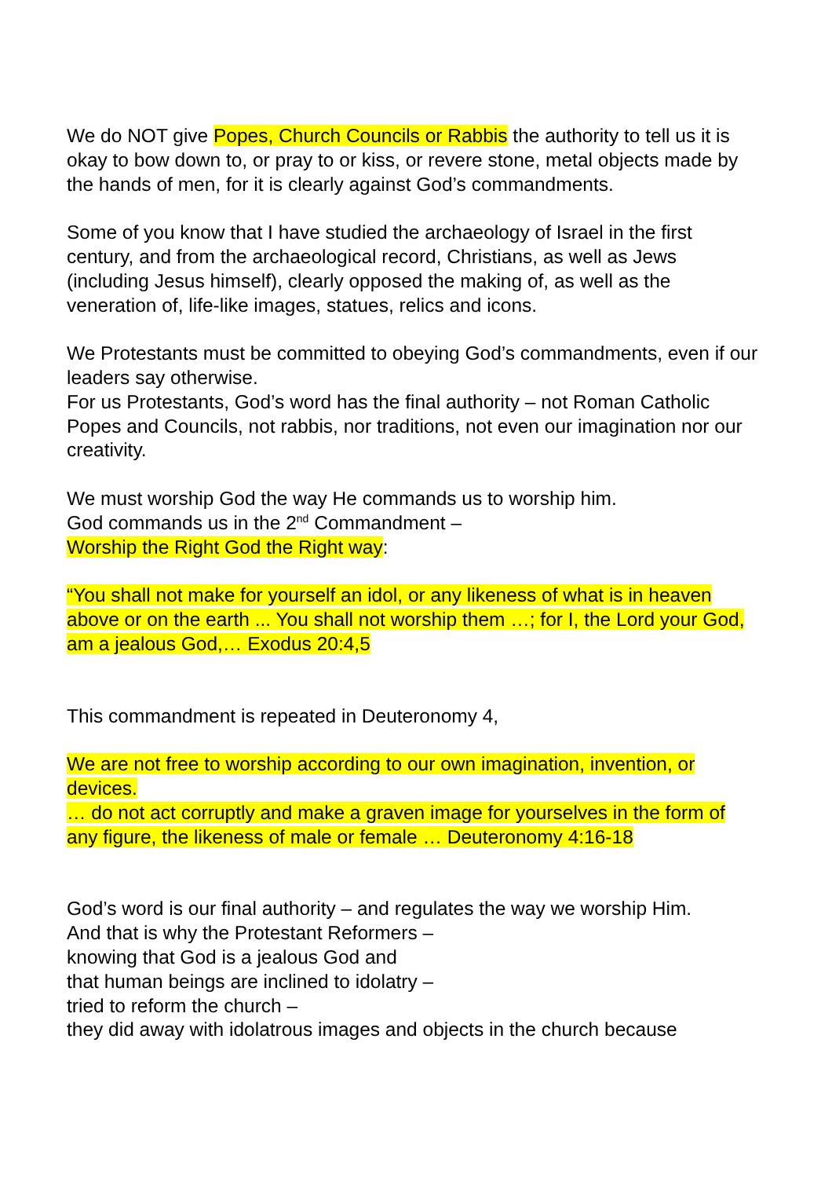We do NOT give Popes, Church Councils or Rabbis the authority to tell us it is okay to bow down to, or pray to or kiss, or revere stone, metal objects made by the hands of men, for it is clearly against God’s commandments.
Some of you know that I have studied the archaeology of Israel in the first century, and from the archaeological record, Christians, as well as Jews (including Jesus himself), clearly opposed the making of, as well as the veneration of, life-like images, statues, relics and icons.
We Protestants must be committed to obeying God’s commandments, even if our leaders say otherwise.
For us Protestants, God’s word has the final authority – not Roman Catholic Popes and Councils, not rabbis, nor traditions, not even our imagination nor our creativity.
We must worship God the way He commands us to worship him.
God commands us in the 2<sup>nd</sup> Commandment –
Worship the Right God the Right way:
“You shall not make for yourself an idol, or any likeness of what is in heaven above or on the earth ... You shall not worship them …; for I, the Lord your God, am a jealous God,… Exodus 20:4,5
This commandment is repeated in Deuteronomy 4,
We are not free to worship according to our own imagination, invention, or devices.
… do not act corruptly and make a graven image for yourselves in the form of any figure, the likeness of male or female … Deuteronomy 4:16-18
God’s word is our final authority – and regulates the way we worship Him.
And that is why the Protestant Reformers –
knowing that God is a jealous God and
that human beings are inclined to idolatry –
tried to reform the church –
they did away with idolatrous images and objects in the church because